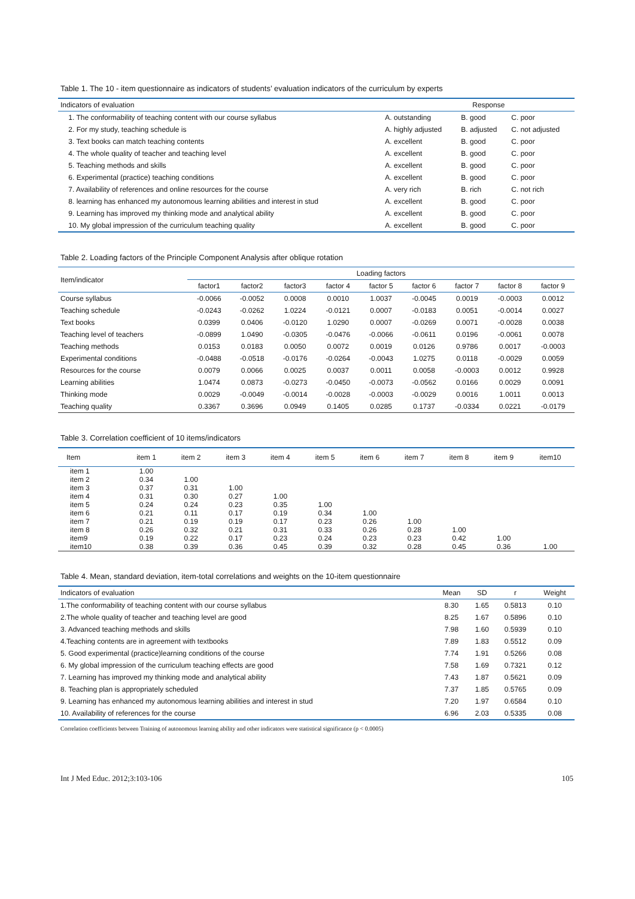Table 1. The 10 - item questionnaire as indicators of students’ evaluation indicators of the curriculum by experts
| Indicators of evaluation | Response | | |
| --- | --- | --- | --- |
| 1. The conformability of teaching content with our course syllabus | A. outstanding | B. good | C. poor |
| 2. For my study, teaching schedule is | A. highly adjusted | B. adjusted | C. not adjusted |
| 3. Text books can match teaching contents | A. excellent | B. good | C. poor |
| 4. The whole quality of teacher and teaching level | A. excellent | B. good | C. poor |
| 5. Teaching methods and skills | A. excellent | B. good | C. poor |
| 6. Experimental (practice) teaching conditions | A. excellent | B. good | C. poor |
| 7. Availability of references and online resources for the course | A. very rich | B. rich | C. not rich |
| 8. learning has enhanced my autonomous learning abilities and interest in stud | A. excellent | B. good | C. poor |
| 9. Learning has improved my thinking mode and analytical ability | A. excellent | B. good | C. poor |
| 10. My global impression of the curriculum teaching quality | A. excellent | B. good | C. poor |
Table 2. Loading factors of the Principle Component Analysis after oblique rotation
| Item/indicator | Loading factors | | | | | | | | |
| --- | --- | --- | --- | --- | --- | --- | --- | --- | --- |
| | factor1 | factor2 | factor3 | factor 4 | factor 5 | factor 6 | factor 7 | factor 8 | factor 9 |
| Course syllabus | -0.0066 | -0.0052 | 0.0008 | 0.0010 | 1.0037 | -0.0045 | 0.0019 | -0.0003 | 0.0012 |
| Teaching schedule | -0.0243 | -0.0262 | 1.0224 | -0.0121 | 0.0007 | -0.0183 | 0.0051 | -0.0014 | 0.0027 |
| Text books | 0.0399 | 0.0406 | -0.0120 | 1.0290 | 0.0007 | -0.0269 | 0.0071 | -0.0028 | 0.0038 |
| Teaching level of teachers | -0.0899 | 1.0490 | -0.0305 | -0.0476 | -0.0066 | -0.0611 | 0.0196 | -0.0061 | 0.0078 |
| Teaching methods | 0.0153 | 0.0183 | 0.0050 | 0.0072 | 0.0019 | 0.0126 | 0.9786 | 0.0017 | -0.0003 |
| Experimental conditions | -0.0488 | -0.0518 | -0.0176 | -0.0264 | -0.0043 | 1.0275 | 0.0118 | -0.0029 | 0.0059 |
| Resources for the course | 0.0079 | 0.0066 | 0.0025 | 0.0037 | 0.0011 | 0.0058 | -0.0003 | 0.0012 | 0.9928 |
| Learning abilities | 1.0474 | 0.0873 | -0.0273 | -0.0450 | -0.0073 | -0.0562 | 0.0166 | 0.0029 | 0.0091 |
| Thinking mode | 0.0029 | -0.0049 | -0.0014 | -0.0028 | -0.0003 | -0.0029 | 0.0016 | 1.0011 | 0.0013 |
| Teaching quality | 0.3367 | 0.3696 | 0.0949 | 0.1405 | 0.0285 | 0.1737 | -0.0334 | 0.0221 | -0.0179 |
Table 3. Correlation coefficient of 10 items/indicators
| Item | item 1 | item 2 | item 3 | item 4 | item 5 | item 6 | item 7 | item 8 | item 9 | item10 |
| --- | --- | --- | --- | --- | --- | --- | --- | --- | --- | --- |
| item 1 | 1.00 | | | | | | | | | |
| item 2 | 0.34 | 1.00 | | | | | | | | |
| item 3 | 0.37 | 0.31 | 1.00 | | | | | | | |
| item 4 | 0.31 | 0.30 | 0.27 | 1.00 | | | | | | |
| item 5 | 0.24 | 0.24 | 0.23 | 0.35 | 1.00 | | | | | |
| item 6 | 0.21 | 0.11 | 0.17 | 0.19 | 0.34 | 1.00 | | | | |
| item 7 | 0.21 | 0.19 | 0.19 | 0.17 | 0.23 | 0.26 | 1.00 | | | |
| item 8 | 0.26 | 0.32 | 0.21 | 0.31 | 0.33 | 0.26 | 0.28 | 1.00 | | |
| item9 | 0.19 | 0.22 | 0.17 | 0.23 | 0.24 | 0.23 | 0.23 | 0.42 | 1.00 | |
| item10 | 0.38 | 0.39 | 0.36 | 0.45 | 0.39 | 0.32 | 0.28 | 0.45 | 0.36 | 1.00 |
Table 4. Mean, standard deviation, item-total correlations and weights on the 10-item questionnaire
| Indicators of evaluation | Mean | SD | r | Weight |
| --- | --- | --- | --- | --- |
| 1.The conformability of teaching content with our course syllabus | 8.30 | 1.65 | 0.5813 | 0.10 |
| 2.The whole quality of teacher and teaching level are good | 8.25 | 1.67 | 0.5896 | 0.10 |
| 3. Advanced teaching methods and skills | 7.98 | 1.60 | 0.5939 | 0.10 |
| 4.Teaching contents are in agreement with textbooks | 7.89 | 1.83 | 0.5512 | 0.09 |
| 5. Good experimental (practice)learning conditions of the course | 7.74 | 1.91 | 0.5266 | 0.08 |
| 6. My global impression of the curriculum teaching effects are good | 7.58 | 1.69 | 0.7321 | 0.12 |
| 7. Learning has improved my thinking mode and analytical ability | 7.43 | 1.87 | 0.5621 | 0.09 |
| 8. Teaching plan is appropriately scheduled | 7.37 | 1.85 | 0.5765 | 0.09 |
| 9. Learning has enhanced my autonomous learning abilities and interest in stud | 7.20 | 1.97 | 0.6584 | 0.10 |
| 10. Availability of references for the course | 6.96 | 2.03 | 0.5335 | 0.08 |
Correlation coefficients between Training of autonomous learning ability and other indicators were statistical significance (p < 0.0005)
Int J Med Educ. 2012;3:103-106 105